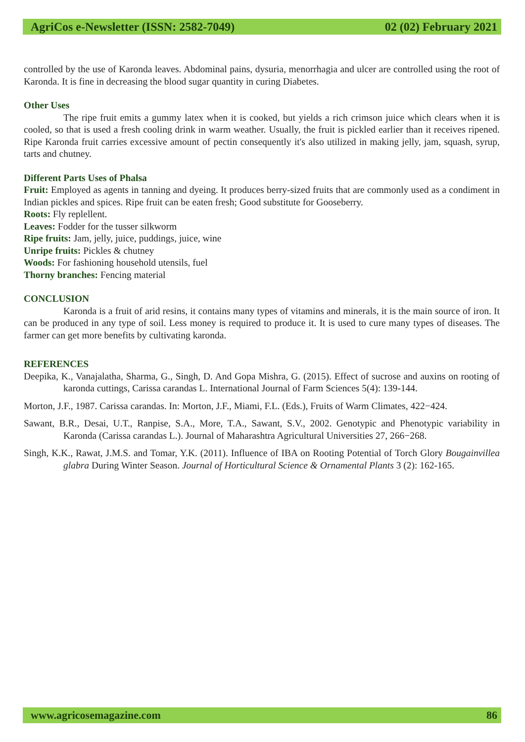AgriCos e-Newsletter (ISSN: 2582-7049) 02 (02) February 2021
controlled by the use of Karonda leaves. Abdominal pains, dysuria, menorrhagia and ulcer are controlled using the root of Karonda. It is fine in decreasing the blood sugar quantity in curing Diabetes.
Other Uses
The ripe fruit emits a gummy latex when it is cooked, but yields a rich crimson juice which clears when it is cooled, so that is used a fresh cooling drink in warm weather. Usually, the fruit is pickled earlier than it receives ripened. Ripe Karonda fruit carries excessive amount of pectin consequently it's also utilized in making jelly, jam, squash, syrup, tarts and chutney.
Different Parts Uses of Phalsa
Fruit: Employed as agents in tanning and dyeing. It produces berry-sized fruits that are commonly used as a condiment in Indian pickles and spices. Ripe fruit can be eaten fresh; Good substitute for Gooseberry.
Roots: Fly replellent.
Leaves: Fodder for the tusser silkworm
Ripe fruits: Jam, jelly, juice, puddings, juice, wine
Unripe fruits: Pickles & chutney
Woods: For fashioning household utensils, fuel
Thorny branches: Fencing material
CONCLUSION
Karonda is a fruit of arid resins, it contains many types of vitamins and minerals, it is the main source of iron. It can be produced in any type of soil. Less money is required to produce it. It is used to cure many types of diseases. The farmer can get more benefits by cultivating karonda.
REFERENCES
Deepika, K., Vanajalatha, Sharma, G., Singh, D. And Gopa Mishra, G. (2015). Effect of sucrose and auxins on rooting of karonda cuttings, Carissa carandas L. International Journal of Farm Sciences 5(4): 139-144.
Morton, J.F., 1987. Carissa carandas. In: Morton, J.F., Miami, F.L. (Eds.), Fruits of Warm Climates, 422−424.
Sawant, B.R., Desai, U.T., Ranpise, S.A., More, T.A., Sawant, S.V., 2002. Genotypic and Phenotypic variability in Karonda (Carissa carandas L.). Journal of Maharashtra Agricultural Universities 27, 266−268.
Singh, K.K., Rawat, J.M.S. and Tomar, Y.K. (2011). Influence of IBA on Rooting Potential of Torch Glory Bougainvillea glabra During Winter Season. Journal of Horticultural Science & Ornamental Plants 3 (2): 162-165.
www.agricosemagazine.com 86